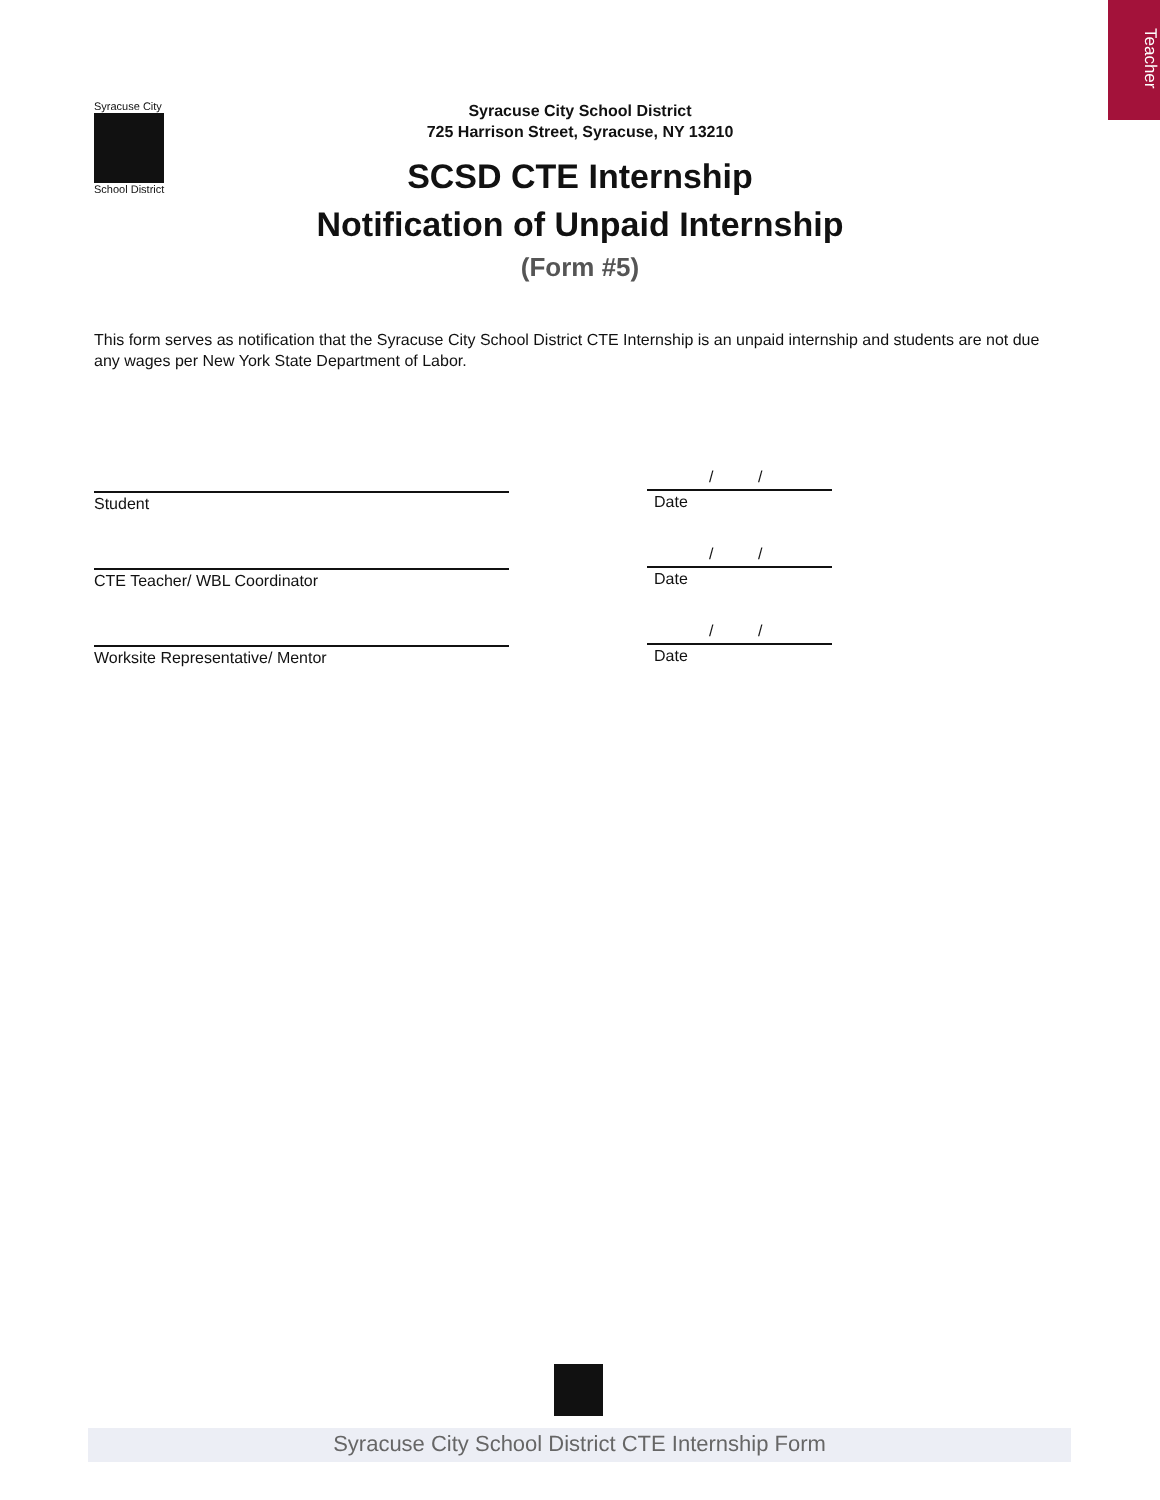Teacher
Syracuse City
School District
Syracuse City School District
725 Harrison Street, Syracuse, NY 13210
SCSD CTE Internship
Notification of Unpaid Internship
(Form #5)
This form serves as notification that the Syracuse City School District CTE Internship is an unpaid internship and students are not due any wages per New York State Department of Labor.
Student
/ /
Date
CTE Teacher/ WBL Coordinator
/ /
Date
Worksite Representative/ Mentor
/ /
Date
Syracuse City School District CTE Internship Form